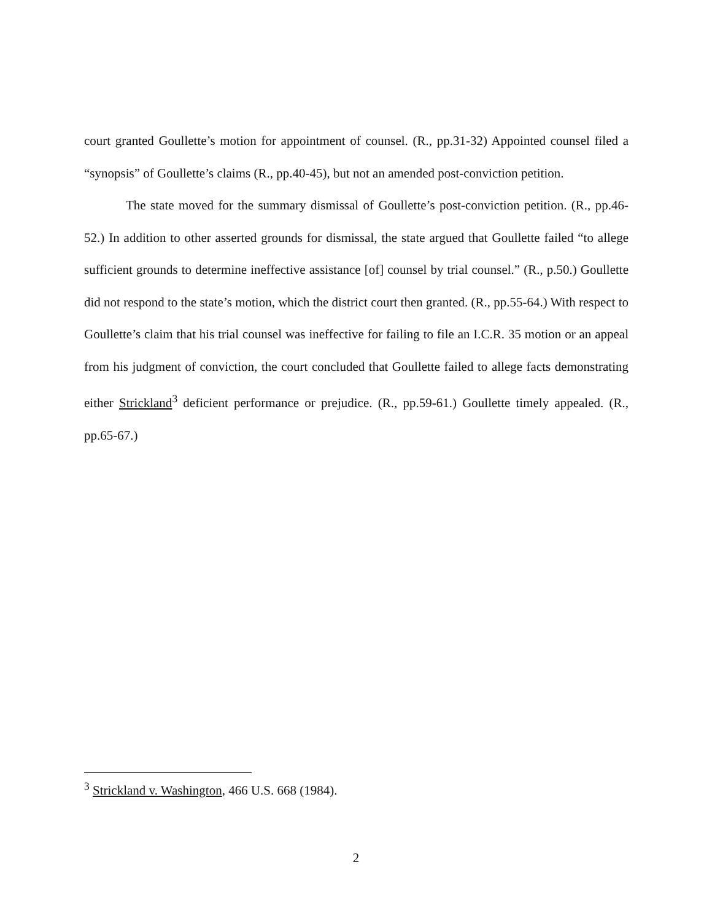court granted Goullette’s motion for appointment of counsel. (R., pp.31-32) Appointed counsel filed a “synopsis” of Goullette’s claims (R., pp.40-45), but not an amended post-conviction petition.
The state moved for the summary dismissal of Goullette’s post-conviction petition. (R., pp.46-52.) In addition to other asserted grounds for dismissal, the state argued that Goullette failed “to allege sufficient grounds to determine ineffective assistance [of] counsel by trial counsel.” (R., p.50.) Goullette did not respond to the state’s motion, which the district court then granted. (R., pp.55-64.) With respect to Goullette’s claim that his trial counsel was ineffective for failing to file an I.C.R. 35 motion or an appeal from his judgment of conviction, the court concluded that Goullette failed to allege facts demonstrating either Strickland<sup>3</sup> deficient performance or prejudice. (R., pp.59-61.) Goullette timely appealed. (R., pp.65-67.)
<sup>3</sup> Strickland v. Washington, 466 U.S. 668 (1984).
2